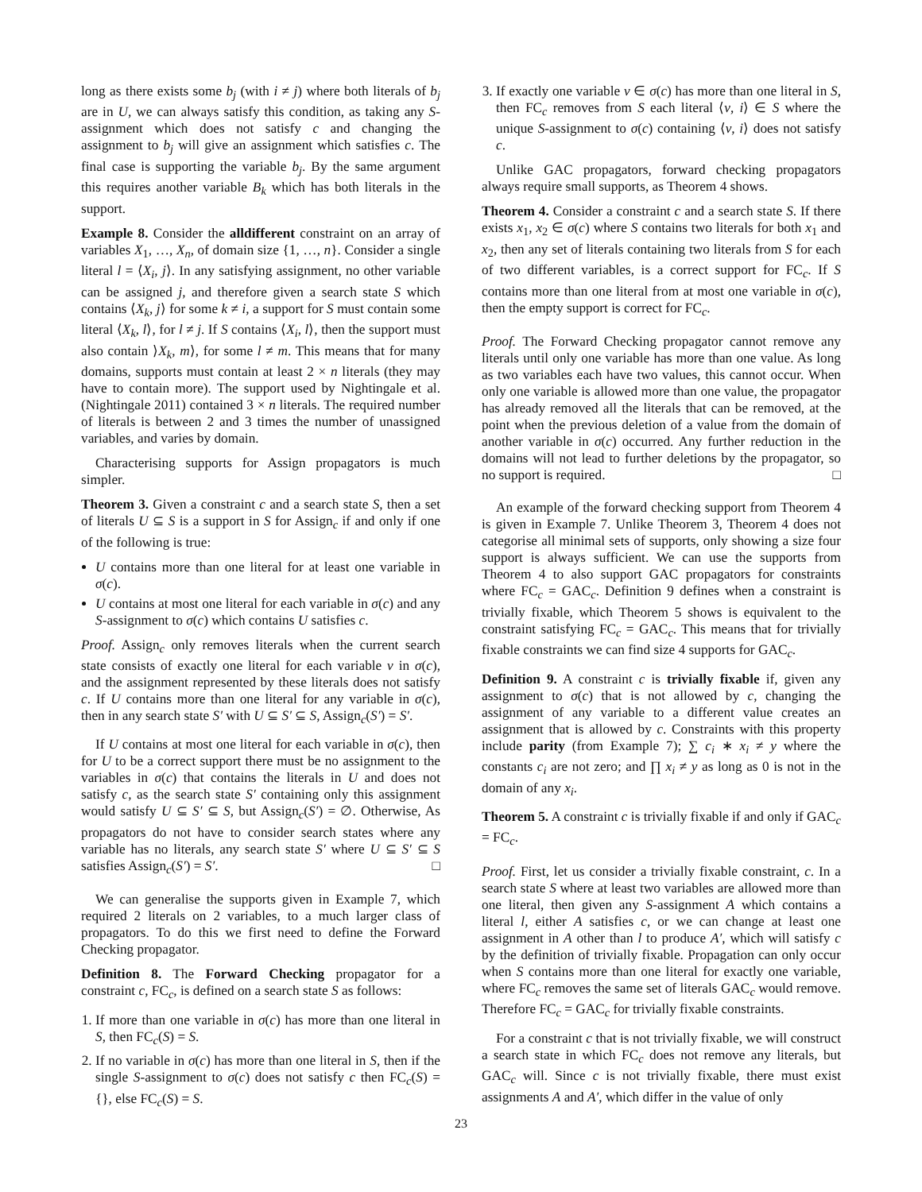long as there exists some b<sub>j</sub> (with i ≠ j) where both literals of b<sub>j</sub> are in U, we can always satisfy this condition, as taking any S-assignment which does not satisfy c and changing the assignment to b<sub>j</sub> will give an assignment which satisfies c. The final case is supporting the variable b<sub>j</sub>. By the same argument this requires another variable B<sub>k</sub> which has both literals in the support.
Example 8. Consider the alldifferent constraint on an array of variables X<sub>1</sub>, …, X<sub>n</sub>, of domain size {1, …, n}. Consider a single literal l = ⟨X<sub>i</sub>, j⟩. In any satisfying assignment, no other variable can be assigned j, and therefore given a search state S which contains ⟨X<sub>k</sub>, j⟩ for some k ≠ i, a support for S must contain some literal ⟨X<sub>k</sub>, l⟩, for l ≠ j. If S contains ⟨X<sub>i</sub>, l⟩, then the support must also contain ⟩X<sub>k</sub>, m⟩, for some l ≠ m. This means that for many domains, supports must contain at least 2 × n literals (they may have to contain more). The support used by Nightingale et al. (Nightingale 2011) contained 3 × n literals. The required number of literals is between 2 and 3 times the number of unassigned variables, and varies by domain.
Characterising supports for Assign propagators is much simpler.
Theorem 3. Given a constraint c and a search state S, then a set of literals U ⊆ S is a support in S for Assign<sub>c</sub> if and only if one of the following is true:
U contains more than one literal for at least one variable in σ(c).
U contains at most one literal for each variable in σ(c) and any S-assignment to σ(c) which contains U satisfies c.
Proof. Assign<sub>c</sub> only removes literals when the current search state consists of exactly one literal for each variable v in σ(c), and the assignment represented by these literals does not satisfy c. If U contains more than one literal for any variable in σ(c), then in any search state S′ with U ⊆ S′ ⊆ S, Assign<sub>c</sub>(S′) = S′.
If U contains at most one literal for each variable in σ(c), then for U to be a correct support there must be no assignment to the variables in σ(c) that contains the literals in U and does not satisfy c, as the search state S′ containing only this assignment would satisfy U ⊆ S′ ⊆ S, but Assign<sub>c</sub>(S′) = ∅. Otherwise, As propagators do not have to consider search states where any variable has no literals, any search state S′ where U ⊆ S′ ⊆ S satisfies Assign<sub>c</sub>(S′) = S′. □
We can generalise the supports given in Example 7, which required 2 literals on 2 variables, to a much larger class of propagators. To do this we first need to define the Forward Checking propagator.
Definition 8. The Forward Checking propagator for a constraint c, FC<sub>c</sub>, is defined on a search state S as follows:
1. If more than one variable in σ(c) has more than one literal in S, then FC<sub>c</sub>(S) = S.
2. If no variable in σ(c) has more than one literal in S, then if the single S-assignment to σ(c) does not satisfy c then FC<sub>c</sub>(S) = {}, else FC<sub>c</sub>(S) = S.
3. If exactly one variable v ∈ σ(c) has more than one literal in S, then FC<sub>c</sub> removes from S each literal ⟨v, i⟩ ∈ S where the unique S-assignment to σ(c) containing ⟨v, i⟩ does not satisfy c.
Unlike GAC propagators, forward checking propagators always require small supports, as Theorem 4 shows.
Theorem 4. Consider a constraint c and a search state S. If there exists x<sub>1</sub>, x<sub>2</sub> ∈ σ(c) where S contains two literals for both x<sub>1</sub> and x<sub>2</sub>, then any set of literals containing two literals from S for each of two different variables, is a correct support for FC<sub>c</sub>. If S contains more than one literal from at most one variable in σ(c), then the empty support is correct for FC<sub>c</sub>.
Proof. The Forward Checking propagator cannot remove any literals until only one variable has more than one value. As long as two variables each have two values, this cannot occur. When only one variable is allowed more than one value, the propagator has already removed all the literals that can be removed, at the point when the previous deletion of a value from the domain of another variable in σ(c) occurred. Any further reduction in the domains will not lead to further deletions by the propagator, so no support is required. □
An example of the forward checking support from Theorem 4 is given in Example 7. Unlike Theorem 3, Theorem 4 does not categorise all minimal sets of supports, only showing a size four support is always sufficient. We can use the supports from Theorem 4 to also support GAC propagators for constraints where FC<sub>c</sub> = GAC<sub>c</sub>. Definition 9 defines when a constraint is trivially fixable, which Theorem 5 shows is equivalent to the constraint satisfying FC<sub>c</sub> = GAC<sub>c</sub>. This means that for trivially fixable constraints we can find size 4 supports for GAC<sub>c</sub>.
Definition 9. A constraint c is trivially fixable if, given any assignment to σ(c) that is not allowed by c, changing the assignment of any variable to a different value creates an assignment that is allowed by c. Constraints with this property include parity (from Example 7); ∑ c<sub>i</sub> ∗ x<sub>i</sub> ≠ y where the constants c<sub>i</sub> are not zero; and ∏ x<sub>i</sub> ≠ y as long as 0 is not in the domain of any x<sub>i</sub>.
Theorem 5. A constraint c is trivially fixable if and only if GAC<sub>c</sub> = FC<sub>c</sub>.
Proof. First, let us consider a trivially fixable constraint, c. In a search state S where at least two variables are allowed more than one literal, then given any S-assignment A which contains a literal l, either A satisfies c, or we can change at least one assignment in A other than l to produce A′, which will satisfy c by the definition of trivially fixable. Propagation can only occur when S contains more than one literal for exactly one variable, where FC<sub>c</sub> removes the same set of literals GAC<sub>c</sub> would remove. Therefore FC<sub>c</sub> = GAC<sub>c</sub> for trivially fixable constraints.
For a constraint c that is not trivially fixable, we will construct a search state in which FC<sub>c</sub> does not remove any literals, but GAC<sub>c</sub> will. Since c is not trivially fixable, there must exist assignments A and A′, which differ in the value of only
23